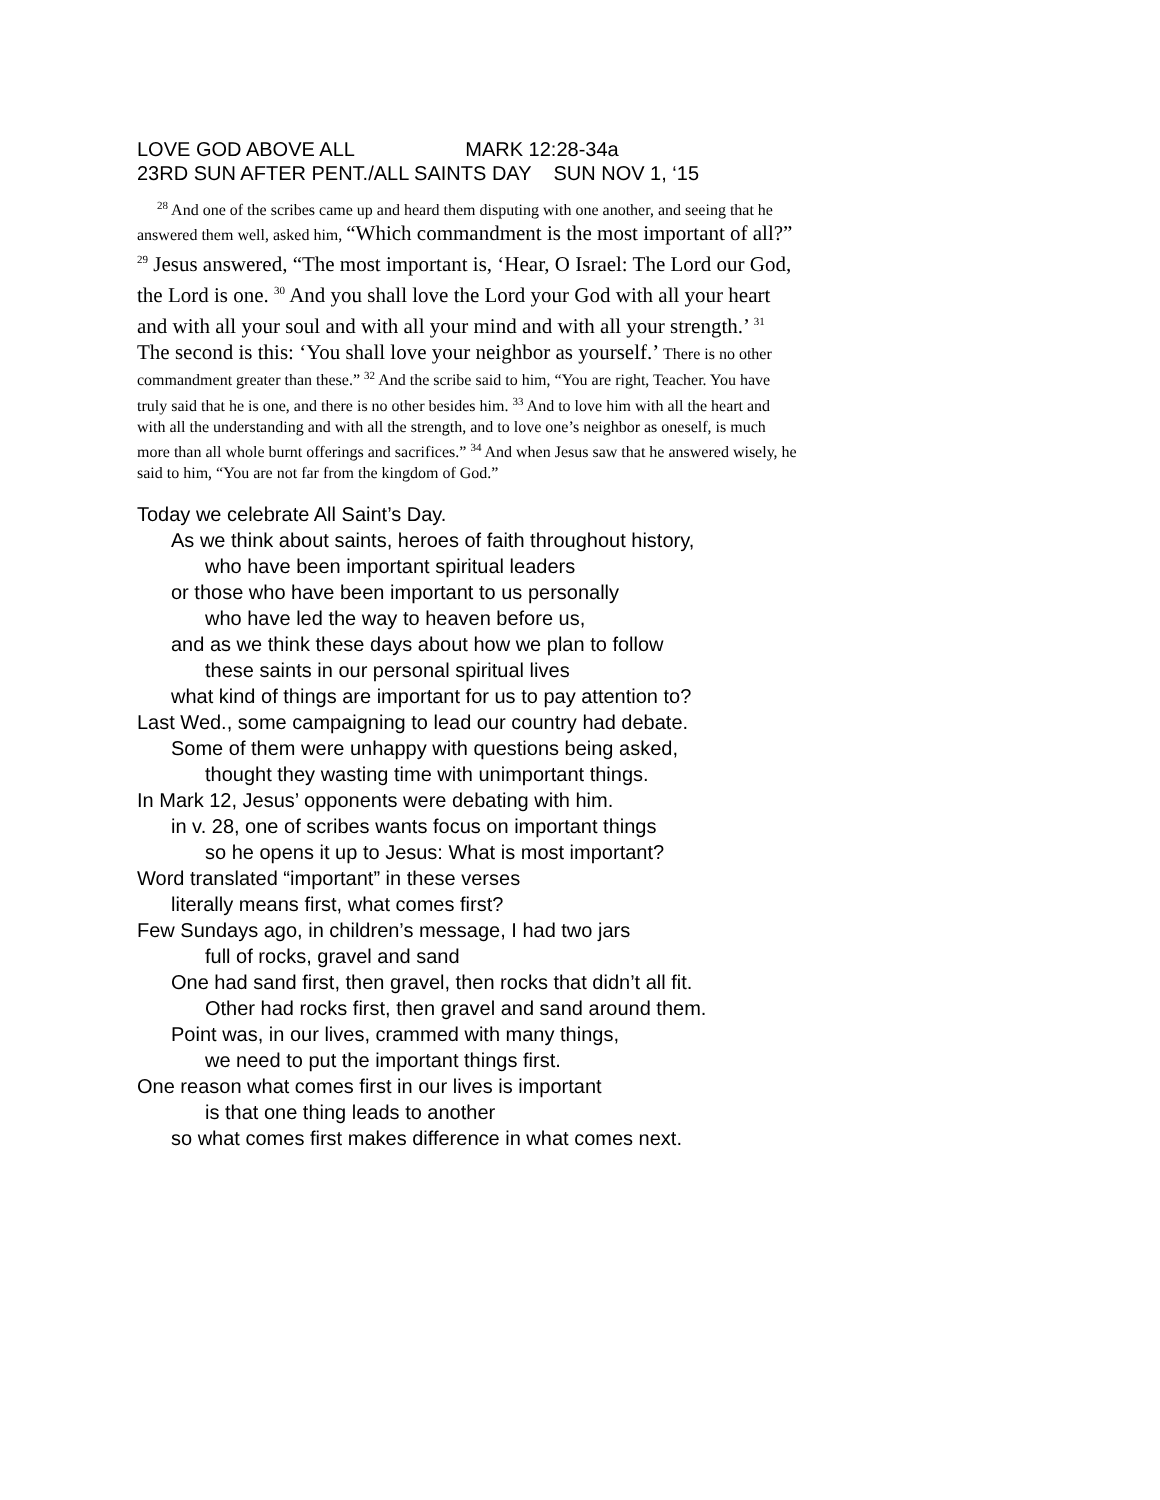LOVE GOD ABOVE ALL MARK 12:28-34a 23RD SUN AFTER PENT./ALL SAINTS DAY SUN NOV 1, ‘15
<sup>28</sup> And one of the scribes came up and heard them disputing with one another, and seeing that he answered them well, asked him, “Which commandment is the most important of all?” <sup>29</sup> Jesus answered, “The most important is, ‘Hear, O Israel: The Lord our God, the Lord is one. <sup>30</sup> And you shall love the Lord your God with all your heart and with all your soul and with all your mind and with all your strength.’ <sup>31</sup> The second is this: ‘You shall love your neighbor as yourself.’ There is no other commandment greater than these.” <sup>32</sup> And the scribe said to him, “You are right, Teacher. You have truly said that he is one, and there is no other besides him. <sup>33</sup> And to love him with all the heart and with all the understanding and with all the strength, and to love one’s neighbor as oneself, is much more than all whole burnt offerings and sacrifices.” <sup>34</sup> And when Jesus saw that he answered wisely, he said to him, “You are not far from the kingdom of God.”
Today we celebrate All Saint’s Day.
As we think about saints, heroes of faith throughout history,
who have been important spiritual leaders
or those who have been important to us personally
who have led the way to heaven before us,
and as we think these days about how we plan to follow
these saints in our personal spiritual lives
what kind of things are important for us to pay attention to?
Last Wed., some campaigning to lead our country had debate.
Some of them were unhappy with questions being asked,
thought they wasting time with unimportant things.
In Mark 12, Jesus’ opponents were debating with him.
in v. 28, one of scribes wants focus on important things
so he opens it up to Jesus: What is most important?
Word translated “important” in these verses
literally means first, what comes first?
Few Sundays ago, in children’s message, I had two jars
full of rocks, gravel and sand
One had sand first, then gravel, then rocks that didn’t all fit.
Other had rocks first, then gravel and sand around them.
Point was, in our lives, crammed with many things,
we need to put the important things first.
One reason what comes first in our lives is important
is that one thing leads to another
so what comes first makes difference in what comes next.